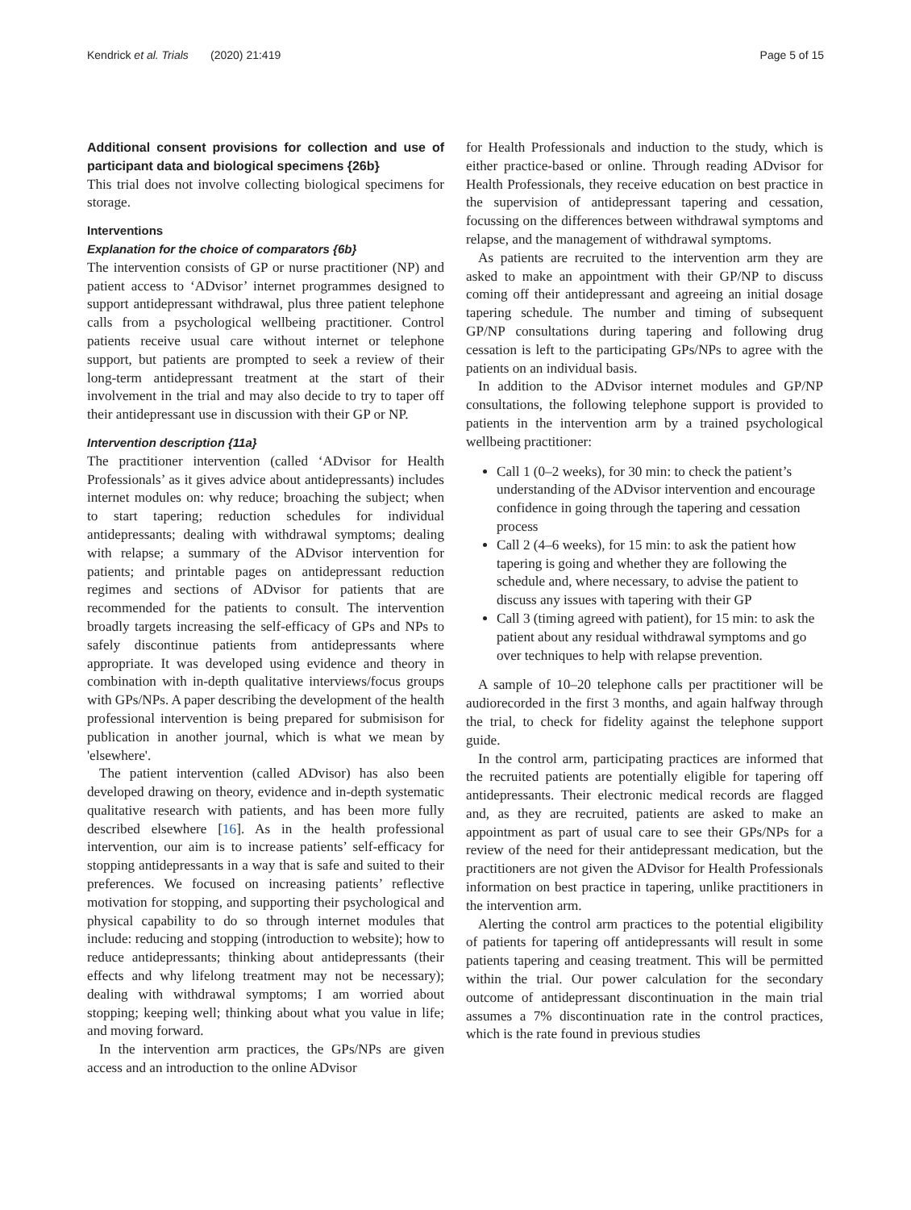Kendrick et al. Trials (2020) 21:419 Page 5 of 15
Additional consent provisions for collection and use of participant data and biological specimens {26b}
This trial does not involve collecting biological specimens for storage.
Interventions
Explanation for the choice of comparators {6b}
The intervention consists of GP or nurse practitioner (NP) and patient access to ‘ADvisor’ internet programmes designed to support antidepressant withdrawal, plus three patient telephone calls from a psychological wellbeing practitioner. Control patients receive usual care without internet or telephone support, but patients are prompted to seek a review of their long-term antidepressant treatment at the start of their involvement in the trial and may also decide to try to taper off their antidepressant use in discussion with their GP or NP.
Intervention description {11a}
The practitioner intervention (called ‘ADvisor for Health Professionals’ as it gives advice about antidepressants) includes internet modules on: why reduce; broaching the subject; when to start tapering; reduction schedules for individual antidepressants; dealing with withdrawal symptoms; dealing with relapse; a summary of the ADvisor intervention for patients; and printable pages on antidepressant reduction regimes and sections of ADvisor for patients that are recommended for the patients to consult. The intervention broadly targets increasing the self-efficacy of GPs and NPs to safely discontinue patients from antidepressants where appropriate. It was developed using evidence and theory in combination with in-depth qualitative interviews/focus groups with GPs/NPs. A paper describing the development of the health professional intervention is being prepared for submisison for publication in another journal, which is what we mean by 'elsewhere'.
The patient intervention (called ADvisor) has also been developed drawing on theory, evidence and in-depth systematic qualitative research with patients, and has been more fully described elsewhere [16]. As in the health professional intervention, our aim is to increase patients’ self-efficacy for stopping antidepressants in a way that is safe and suited to their preferences. We focused on increasing patients’ reflective motivation for stopping, and supporting their psychological and physical capability to do so through internet modules that include: reducing and stopping (introduction to website); how to reduce antidepressants; thinking about antidepressants (their effects and why lifelong treatment may not be necessary); dealing with withdrawal symptoms; I am worried about stopping; keeping well; thinking about what you value in life; and moving forward.
In the intervention arm practices, the GPs/NPs are given access and an introduction to the online ADvisor
for Health Professionals and induction to the study, which is either practice-based or online. Through reading ADvisor for Health Professionals, they receive education on best practice in the supervision of antidepressant tapering and cessation, focussing on the differences between withdrawal symptoms and relapse, and the management of withdrawal symptoms.
As patients are recruited to the intervention arm they are asked to make an appointment with their GP/NP to discuss coming off their antidepressant and agreeing an initial dosage tapering schedule. The number and timing of subsequent GP/NP consultations during tapering and following drug cessation is left to the participating GPs/NPs to agree with the patients on an individual basis.
In addition to the ADvisor internet modules and GP/NP consultations, the following telephone support is provided to patients in the intervention arm by a trained psychological wellbeing practitioner:
Call 1 (0–2 weeks), for 30 min: to check the patient’s understanding of the ADvisor intervention and encourage confidence in going through the tapering and cessation process
Call 2 (4–6 weeks), for 15 min: to ask the patient how tapering is going and whether they are following the schedule and, where necessary, to advise the patient to discuss any issues with tapering with their GP
Call 3 (timing agreed with patient), for 15 min: to ask the patient about any residual withdrawal symptoms and go over techniques to help with relapse prevention.
A sample of 10–20 telephone calls per practitioner will be audiorecorded in the first 3 months, and again halfway through the trial, to check for fidelity against the telephone support guide.
In the control arm, participating practices are informed that the recruited patients are potentially eligible for tapering off antidepressants. Their electronic medical records are flagged and, as they are recruited, patients are asked to make an appointment as part of usual care to see their GPs/NPs for a review of the need for their antidepressant medication, but the practitioners are not given the ADvisor for Health Professionals information on best practice in tapering, unlike practitioners in the intervention arm.
Alerting the control arm practices to the potential eligibility of patients for tapering off antidepressants will result in some patients tapering and ceasing treatment. This will be permitted within the trial. Our power calculation for the secondary outcome of antidepressant discontinuation in the main trial assumes a 7% discontinuation rate in the control practices, which is the rate found in previous studies